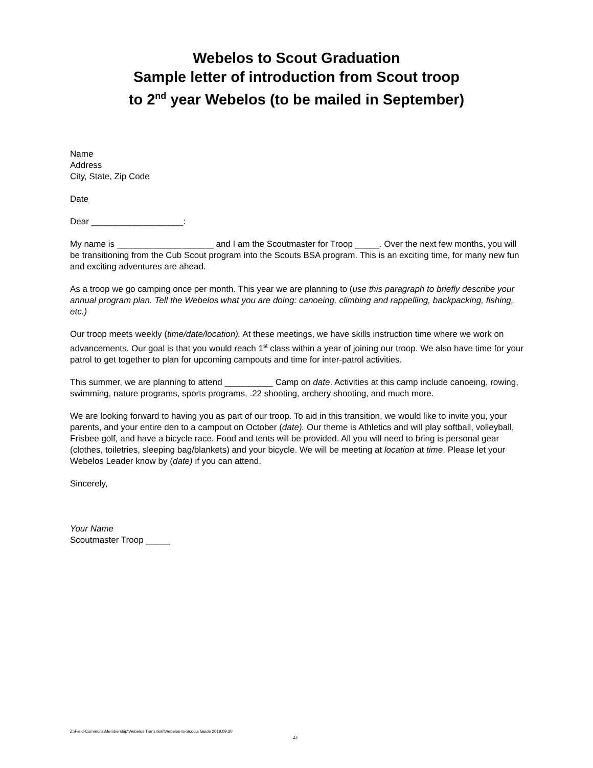Webelos to Scout Graduation
Sample letter of introduction from Scout troop
to 2<sup>nd</sup> year Webelos (to be mailed in September)
Name
Address
City, State, Zip Code
Date
Dear ___________________:
My name is ____________________ and I am the Scoutmaster for Troop _____. Over the next few months, you will be transitioning from the Cub Scout program into the Scouts BSA program. This is an exciting time, for many new fun and exciting adventures are ahead.
As a troop we go camping once per month. This year we are planning to (use this paragraph to briefly describe your annual program plan. Tell the Webelos what you are doing: canoeing, climbing and rappelling, backpacking, fishing, etc.)
Our troop meets weekly (time/date/location). At these meetings, we have skills instruction time where we work on advancements. Our goal is that you would reach 1<sup>st</sup> class within a year of joining our troop. We also have time for your patrol to get together to plan for upcoming campouts and time for inter-patrol activities.
This summer, we are planning to attend __________ Camp on date. Activities at this camp include canoeing, rowing, swimming, nature programs, sports programs, .22 shooting, archery shooting, and much more.
We are looking forward to having you as part of our troop. To aid in this transition, we would like to invite you, your parents, and your entire den to a campout on October (date). Our theme is Athletics and will play softball, volleyball, Frisbee golf, and have a bicycle race. Food and tents will be provided. All you will need to bring is personal gear (clothes, toiletries, sleeping bag/blankets) and your bicycle. We will be meeting at location at time. Please let your Webelos Leader know by (date) if you can attend.
Sincerely,
Your Name
Scoutmaster Troop _____
Z:\Field-Commons\Membership\Webelos Transition\Webelos-to-Scouts Guide 2019.09.30
23